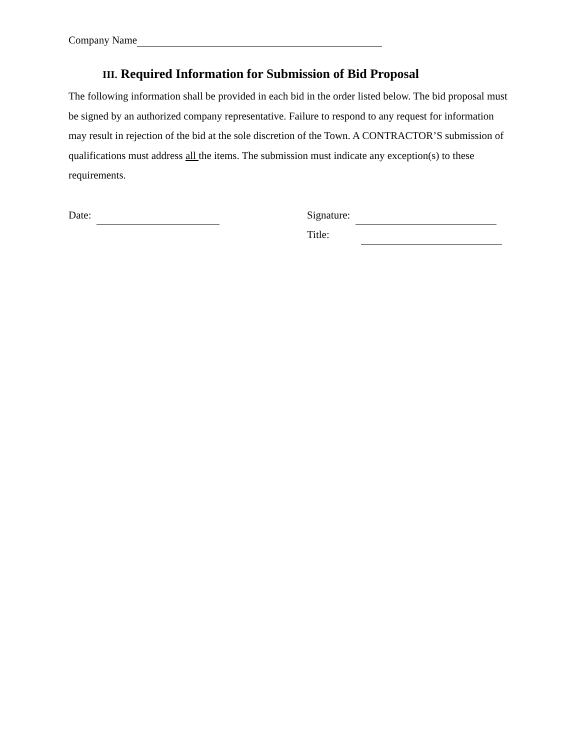Company Name
III. Required Information for Submission of Bid Proposal
The following information shall be provided in each bid in the order listed below. The bid proposal must be signed by an authorized company representative. Failure to respond to any request for information may result in rejection of the bid at the sole discretion of the Town. A CONTRACTOR’S submission of qualifications must address all the items. The submission must indicate any exception(s) to these requirements.
Date: Signature:
Title: